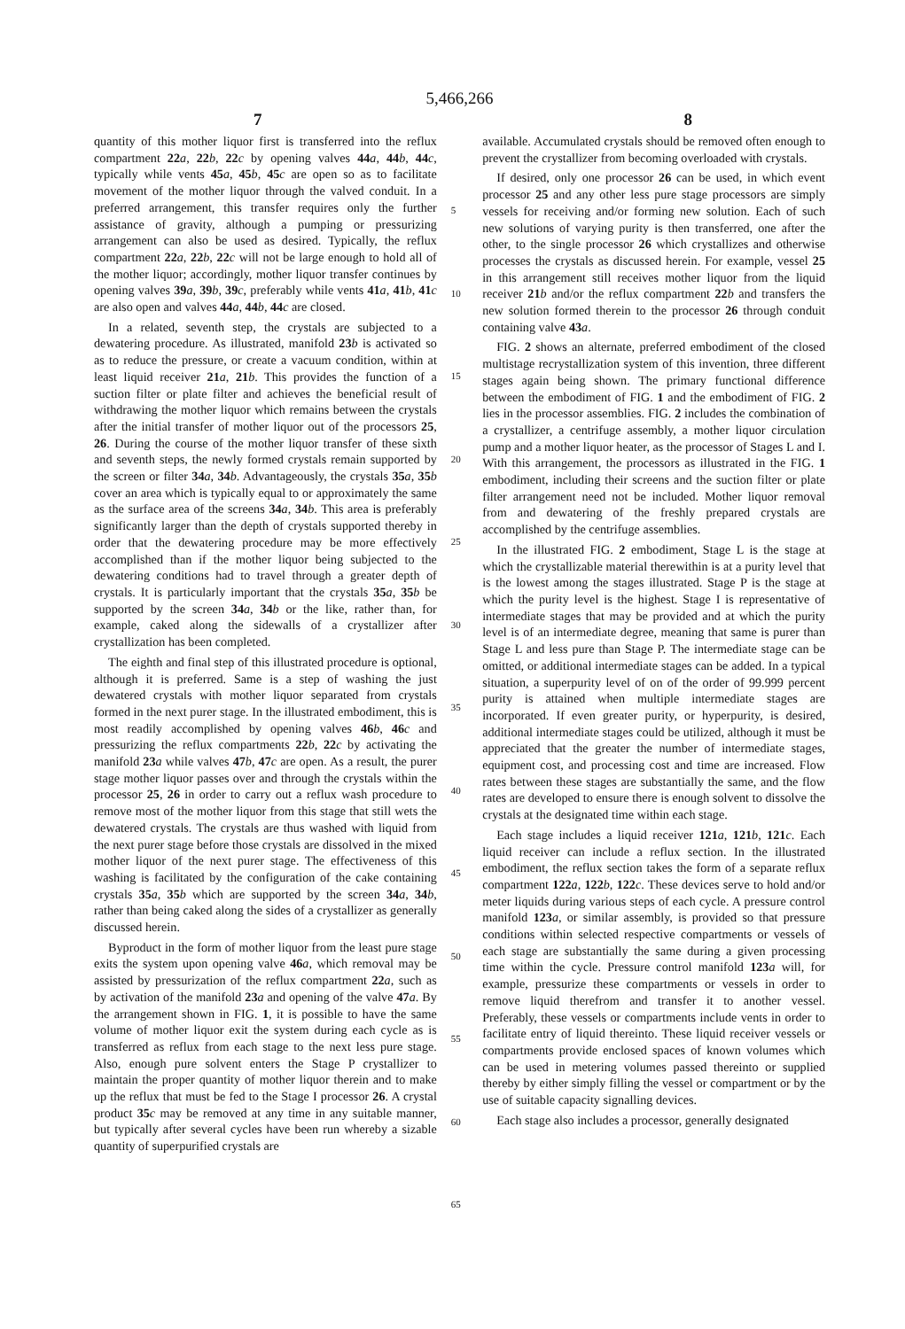5,466,266
7 8
quantity of this mother liquor first is transferred into the reflux compartment 22 a, 22 b, 22 c by opening valves 44 a, 44 b, 44 c, typically while vents 45 a, 45 b, 45 c are open so as to facilitate movement of the mother liquor through the valved conduit. In a preferred arrangement, this transfer requires only the further assistance of gravity, although a pumping or pressurizing arrangement can also be used as desired. Typically, the reflux compartment 22 a, 22 b, 22 c will not be large enough to hold all of the mother liquor; accordingly, mother liquor transfer continues by opening valves 39 a, 39 b, 39 c, preferably while vents 41 a, 41 b, 41 c are also open and valves 44 a, 44 b, 44 c are closed.
In a related, seventh step, the crystals are subjected to a dewatering procedure. As illustrated, manifold 23 b is activated so as to reduce the pressure, or create a vacuum condition, within at least liquid receiver 21 a, 21 b. This provides the function of a suction filter or plate filter and achieves the beneficial result of withdrawing the mother liquor which remains between the crystals after the initial transfer of mother liquor out of the processors 25, 26. During the course of the mother liquor transfer of these sixth and seventh steps, the newly formed crystals remain supported by the screen or filter 34 a, 34 b. Advantageously, the crystals 35 a, 35 b cover an area which is typically equal to or approximately the same as the surface area of the screens 34 a, 34 b. This area is preferably significantly larger than the depth of crystals supported thereby in order that the dewatering procedure may be more effectively accomplished than if the mother liquor being subjected to the dewatering conditions had to travel through a greater depth of crystals. It is particularly important that the crystals 35 a, 35 b be supported by the screen 34 a, 34 b or the like, rather than, for example, caked along the sidewalls of a crystallizer after crystallization has been completed.
The eighth and final step of this illustrated procedure is optional, although it is preferred. Same is a step of washing the just dewatered crystals with mother liquor separated from crystals formed in the next purer stage. In the illustrated embodiment, this is most readily accomplished by opening valves 46 b, 46 c and pressurizing the reflux compartments 22 b, 22 c by activating the manifold 23 a while valves 47 b, 47 c are open. As a result, the purer stage mother liquor passes over and through the crystals within the processor 25, 26 in order to carry out a reflux wash procedure to remove most of the mother liquor from this stage that still wets the dewatered crystals. The crystals are thus washed with liquid from the next purer stage before those crystals are dissolved in the mixed mother liquor of the next purer stage. The effectiveness of this washing is facilitated by the configuration of the cake containing crystals 35 a, 35 b which are supported by the screen 34 a, 34 b, rather than being caked along the sides of a crystallizer as generally discussed herein.
Byproduct in the form of mother liquor from the least pure stage exits the system upon opening valve 46 a, which removal may be assisted by pressurization of the reflux compartment 22 a, such as by activation of the manifold 23 a and opening of the valve 47 a. By the arrangement shown in FIG. 1, it is possible to have the same volume of mother liquor exit the system during each cycle as is transferred as reflux from each stage to the next less pure stage. Also, enough pure solvent enters the Stage P crystallizer to maintain the proper quantity of mother liquor therein and to make up the reflux that must be fed to the Stage I processor 26. A crystal product 35 c may be removed at any time in any suitable manner, but typically after several cycles have been run whereby a sizable quantity of superpurified crystals are
5
10
15
20
25
30
35
40
45
50
55
60
65
available. Accumulated crystals should be removed often enough to prevent the crystallizer from becoming overloaded with crystals.
If desired, only one processor 26 can be used, in which event processor 25 and any other less pure stage processors are simply vessels for receiving and/or forming new solution. Each of such new solutions of varying purity is then transferred, one after the other, to the single processor 26 which crystallizes and otherwise processes the crystals as discussed herein. For example, vessel 25 in this arrangement still receives mother liquor from the liquid receiver 21 b and/or the reflux compartment 22 b and transfers the new solution formed therein to the processor 26 through conduit containing valve 43 a.
FIG. 2 shows an alternate, preferred embodiment of the closed multistage recrystallization system of this invention, three different stages again being shown. The primary functional difference between the embodiment of FIG. 1 and the embodiment of FIG. 2 lies in the processor assemblies. FIG. 2 includes the combination of a crystallizer, a centrifuge assembly, a mother liquor circulation pump and a mother liquor heater, as the processor of Stages L and I. With this arrangement, the processors as illustrated in the FIG. 1 embodiment, including their screens and the suction filter or plate filter arrangement need not be included. Mother liquor removal from and dewatering of the freshly prepared crystals are accomplished by the centrifuge assemblies.
In the illustrated FIG. 2 embodiment, Stage L is the stage at which the crystallizable material therewithin is at a purity level that is the lowest among the stages illustrated. Stage P is the stage at which the purity level is the highest. Stage I is representative of intermediate stages that may be provided and at which the purity level is of an intermediate degree, meaning that same is purer than Stage L and less pure than Stage P. The intermediate stage can be omitted, or additional intermediate stages can be added. In a typical situation, a superpurity level of on of the order of 99.999 percent purity is attained when multiple intermediate stages are incorporated. If even greater purity, or hyperpurity, is desired, additional intermediate stages could be utilized, although it must be appreciated that the greater the number of intermediate stages, equipment cost, and processing cost and time are increased. Flow rates between these stages are substantially the same, and the flow rates are developed to ensure there is enough solvent to dissolve the crystals at the designated time within each stage.
Each stage includes a liquid receiver 121 a, 121 b, 121 c. Each liquid receiver can include a reflux section. In the illustrated embodiment, the reflux section takes the form of a separate reflux compartment 122 a, 122 b, 122 c. These devices serve to hold and/or meter liquids during various steps of each cycle. A pressure control manifold 123 a, or similar assembly, is provided so that pressure conditions within selected respective compartments or vessels of each stage are substantially the same during a given processing time within the cycle. Pressure control manifold 123 a will, for example, pressurize these compartments or vessels in order to remove liquid therefrom and transfer it to another vessel. Preferably, these vessels or compartments include vents in order to facilitate entry of liquid thereinto. These liquid receiver vessels or compartments provide enclosed spaces of known volumes which can be used in metering volumes passed thereinto or supplied thereby by either simply filling the vessel or compartment or by the use of suitable capacity signalling devices.
Each stage also includes a processor, generally designated